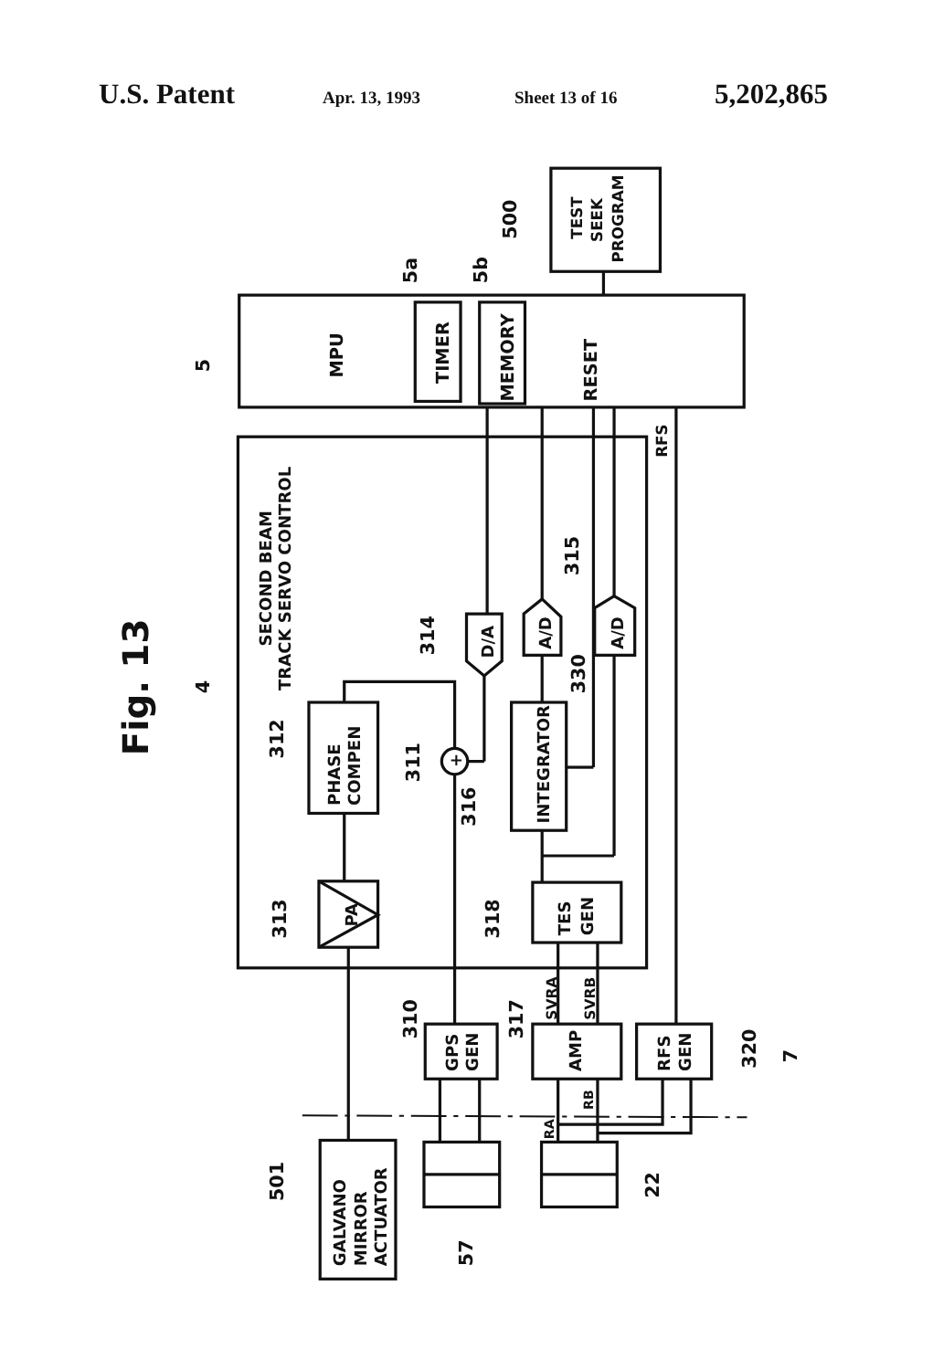U.S. Patent Apr. 13, 1993 Sheet 13 of 16 5,202,865
Fig. 13
MPU
TIMER
MEMORY
RESET
5
5a
5b
TEST
SEEK
PROGRAM
500
4
SECOND BEAM
TRACK SERVO CONTROL
PHASE
COMPEN
312
+
311
D/A
314
A/D
315
A/D
330
INTEGRATOR
316
PA
313
TES
GEN
318
RFS
SVRA
SVRB
GPS
GEN
310
AMP
317
RFS
GEN
320
7
GALVANO
MIRROR
ACTUATOR
501
57
22
RA
RB